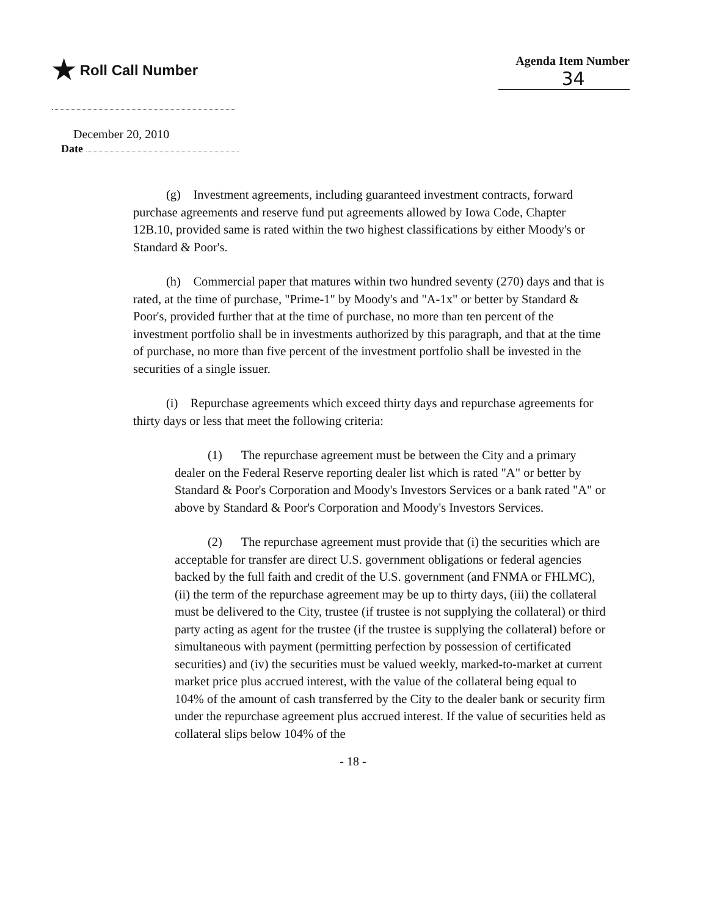★ Roll Call Number
Agenda Item Number
34
December 20, 2010
Date
(g) Investment agreements, including guaranteed investment contracts, forward purchase agreements and reserve fund put agreements allowed by Iowa Code, Chapter 12B.10, provided same is rated within the two highest classifications by either Moody's or Standard & Poor's.
(h) Commercial paper that matures within two hundred seventy (270) days and that is rated, at the time of purchase, "Prime-1" by Moody's and "A-1x" or better by Standard & Poor's, provided further that at the time of purchase, no more than ten percent of the investment portfolio shall be in investments authorized by this paragraph, and that at the time of purchase, no more than five percent of the investment portfolio shall be invested in the securities of a single issuer.
(i) Repurchase agreements which exceed thirty days and repurchase agreements for thirty days or less that meet the following criteria:
(1) The repurchase agreement must be between the City and a primary dealer on the Federal Reserve reporting dealer list which is rated "A" or better by Standard & Poor's Corporation and Moody's Investors Services or a bank rated "A" or above by Standard & Poor's Corporation and Moody's Investors Services.
(2) The repurchase agreement must provide that (i) the securities which are acceptable for transfer are direct U.S. government obligations or federal agencies backed by the full faith and credit of the U.S. government (and FNMA or FHLMC), (ii) the term of the repurchase agreement may be up to thirty days, (iii) the collateral must be delivered to the City, trustee (if trustee is not supplying the collateral) or third party acting as agent for the trustee (if the trustee is supplying the collateral) before or simultaneous with payment (permitting perfection by possession of certificated securities) and (iv) the securities must be valued weekly, marked-to-market at current market price plus accrued interest, with the value of the collateral being equal to 104% of the amount of cash transferred by the City to the dealer bank or security firm under the repurchase agreement plus accrued interest. If the value of securities held as collateral slips below 104% of the
- 18 -